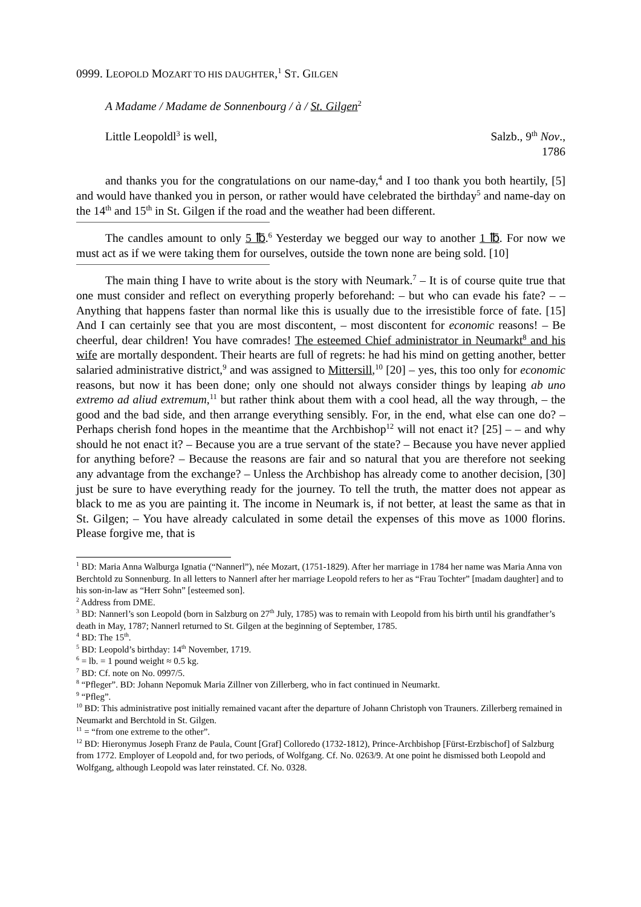0999. LEOPOLD MOZART TO HIS DAUGHTER,<sup>1</sup> ST. GILGEN
A Madame / Madame de Sonnenbourg / à / St. Gilgen<sup>2</sup>
Little Leopoldl<sup>3</sup> is well, Salzb., 9<sup>th</sup> Nov.,
1786
and thanks you for the congratulations on our name-day,<sup>4</sup> and I too thank you both heartily, [5] and would have thanked you in person, or rather would have celebrated the birthday<sup>5</sup> and name-day on the 14<sup>th</sup> and 15<sup>th</sup> in St. Gilgen if the road and the weather had been different.
The candles amount to only 5 ℔.<sup>6</sup> Yesterday we begged our way to another 1 ℔. For now we must act as if we were taking them for ourselves, outside the town none are being sold. [10]
The main thing I have to write about is the story with Neumark.<sup>7</sup> – It is of course quite true that one must consider and reflect on everything properly beforehand: – but who can evade his fate? – – Anything that happens faster than normal like this is usually due to the irresistible force of fate. [15] And I can certainly see that you are most discontent, – most discontent for economic reasons! – Be cheerful, dear children! You have comrades! The esteemed Chief administrator in Neumarkt<sup>8</sup> and his wife are mortally despondent. Their hearts are full of regrets: he had his mind on getting another, better salaried administrative district,<sup>9</sup> and was assigned to Mittersill,<sup>10</sup> [20] – yes, this too only for economic reasons, but now it has been done; only one should not always consider things by leaping ab uno extremo ad aliud extremum,<sup>11</sup> but rather think about them with a cool head, all the way through, – the good and the bad side, and then arrange everything sensibly. For, in the end, what else can one do? – Perhaps cherish fond hopes in the meantime that the Archbishop<sup>12</sup> will not enact it? [25] – – and why should he not enact it? – Because you are a true servant of the state? – Because you have never applied for anything before? – Because the reasons are fair and so natural that you are therefore not seeking any advantage from the exchange? – Unless the Archbishop has already come to another decision, [30] just be sure to have everything ready for the journey. To tell the truth, the matter does not appear as black to me as you are painting it. The income in Neumark is, if not better, at least the same as that in St. Gilgen; – You have already calculated in some detail the expenses of this move as 1000 florins. Please forgive me, that is
<sup>1</sup> BD: Maria Anna Walburga Ignatia (“Nannerl”), née Mozart, (1751-1829). After her marriage in 1784 her name was Maria Anna von Berchtold zu Sonnenburg. In all letters to Nannerl after her marriage Leopold refers to her as “Frau Tochter” [madam daughter] and to his son-in-law as “Herr Sohn” [esteemed son].
<sup>2</sup> Address from DME.
<sup>3</sup> BD: Nannerl’s son Leopold (born in Salzburg on 27<sup>th</sup> July, 1785) was to remain with Leopold from his birth until his grandfather’s death in May, 1787; Nannerl returned to St. Gilgen at the beginning of September, 1785.
<sup>4</sup> BD: The 15<sup>th</sup>.
<sup>5</sup> BD: Leopold’s birthday: 14<sup>th</sup> November, 1719.
<sup>6</sup> = lb. = 1 pound weight ≈ 0.5 kg.
<sup>7</sup> BD: Cf. note on No. 0997/5.
<sup>8</sup> “Pfleger”. BD: Johann Nepomuk Maria Zillner von Zillerberg, who in fact continued in Neumarkt.
<sup>9</sup> “Pfleg”.
<sup>10</sup> BD: This administrative post initially remained vacant after the departure of Johann Christoph von Trauners. Zillerberg remained in Neumarkt and Berchtold in St. Gilgen.
<sup>11</sup> = “from one extreme to the other”.
<sup>12</sup> BD: Hieronymus Joseph Franz de Paula, Count [Graf] Colloredo (1732-1812), Prince-Archbishop [Fürst-Erzbischof] of Salzburg from 1772. Employer of Leopold and, for two periods, of Wolfgang. Cf. No. 0263/9. At one point he dismissed both Leopold and Wolfgang, although Leopold was later reinstated. Cf. No. 0328.